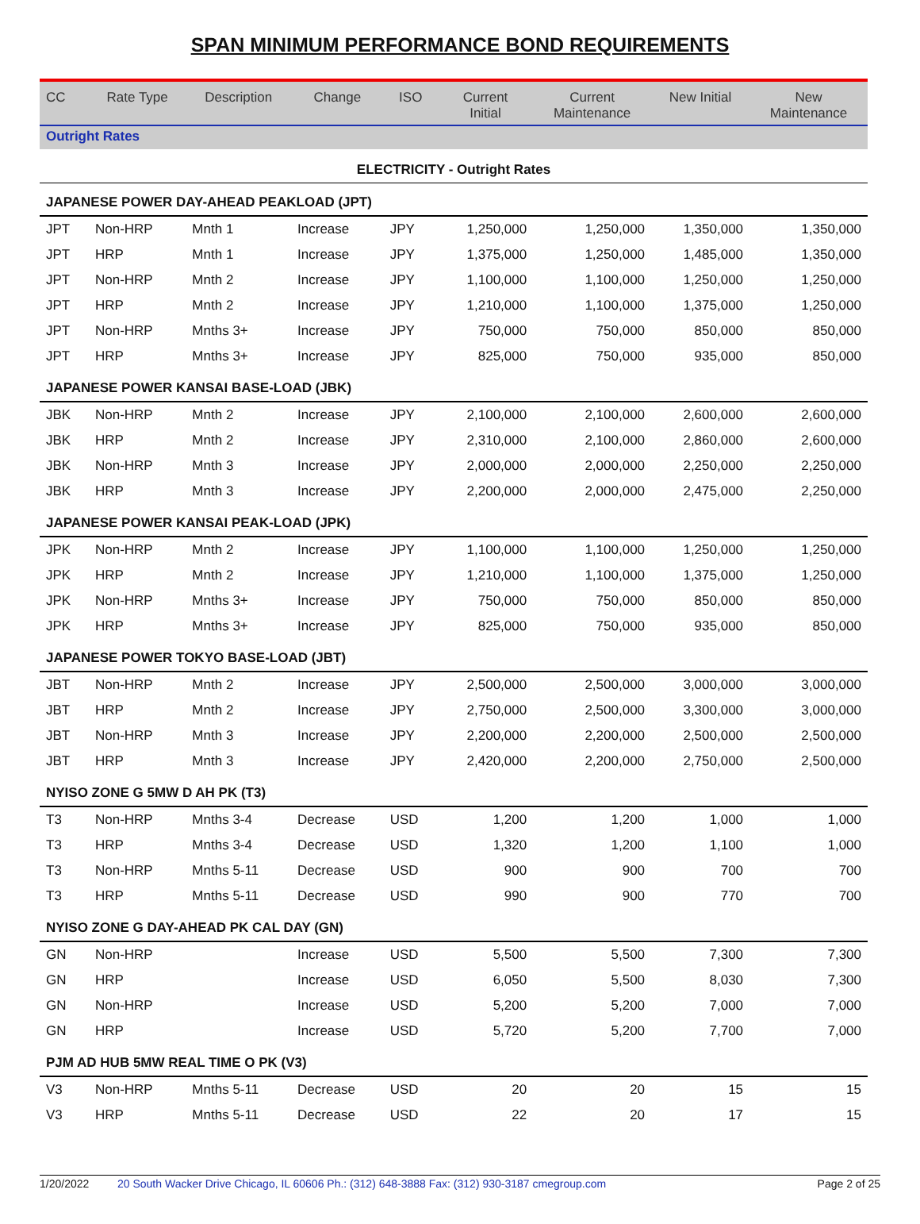SPAN MINIMUM PERFORMANCE BOND REQUIREMENTS
| CC | Rate Type | Description | Change | ISO | Current Initial | Current Maintenance | New Initial | New Maintenance |
| Outright Rates | | | | | | | | |
| ELECTRICITY - Outright Rates | | | | | | | | |
| JAPANESE POWER DAY-AHEAD PEAKLOAD (JPT) | | | | | | | | |
| JPT | Non-HRP | Mnth 1 | Increase | JPY | 1,250,000 | 1,250,000 | 1,350,000 | 1,350,000 |
| JPT | HRP | Mnth 1 | Increase | JPY | 1,375,000 | 1,250,000 | 1,485,000 | 1,350,000 |
| JPT | Non-HRP | Mnth 2 | Increase | JPY | 1,100,000 | 1,100,000 | 1,250,000 | 1,250,000 |
| JPT | HRP | Mnth 2 | Increase | JPY | 1,210,000 | 1,100,000 | 1,375,000 | 1,250,000 |
| JPT | Non-HRP | Mnths 3+ | Increase | JPY | 750,000 | 750,000 | 850,000 | 850,000 |
| JPT | HRP | Mnths 3+ | Increase | JPY | 825,000 | 750,000 | 935,000 | 850,000 |
| JAPANESE POWER KANSAI BASE-LOAD (JBK) | | | | | | | | |
| JBK | Non-HRP | Mnth 2 | Increase | JPY | 2,100,000 | 2,100,000 | 2,600,000 | 2,600,000 |
| JBK | HRP | Mnth 2 | Increase | JPY | 2,310,000 | 2,100,000 | 2,860,000 | 2,600,000 |
| JBK | Non-HRP | Mnth 3 | Increase | JPY | 2,000,000 | 2,000,000 | 2,250,000 | 2,250,000 |
| JBK | HRP | Mnth 3 | Increase | JPY | 2,200,000 | 2,000,000 | 2,475,000 | 2,250,000 |
| JAPANESE POWER KANSAI PEAK-LOAD (JPK) | | | | | | | | |
| JPK | Non-HRP | Mnth 2 | Increase | JPY | 1,100,000 | 1,100,000 | 1,250,000 | 1,250,000 |
| JPK | HRP | Mnth 2 | Increase | JPY | 1,210,000 | 1,100,000 | 1,375,000 | 1,250,000 |
| JPK | Non-HRP | Mnths 3+ | Increase | JPY | 750,000 | 750,000 | 850,000 | 850,000 |
| JPK | HRP | Mnths 3+ | Increase | JPY | 825,000 | 750,000 | 935,000 | 850,000 |
| JAPANESE POWER TOKYO BASE-LOAD (JBT) | | | | | | | | |
| JBT | Non-HRP | Mnth 2 | Increase | JPY | 2,500,000 | 2,500,000 | 3,000,000 | 3,000,000 |
| JBT | HRP | Mnth 2 | Increase | JPY | 2,750,000 | 2,500,000 | 3,300,000 | 3,000,000 |
| JBT | Non-HRP | Mnth 3 | Increase | JPY | 2,200,000 | 2,200,000 | 2,500,000 | 2,500,000 |
| JBT | HRP | Mnth 3 | Increase | JPY | 2,420,000 | 2,200,000 | 2,750,000 | 2,500,000 |
| NYISO ZONE G 5MW D AH PK (T3) | | | | | | | | |
| T3 | Non-HRP | Mnths 3-4 | Decrease | USD | 1,200 | 1,200 | 1,000 | 1,000 |
| T3 | HRP | Mnths 3-4 | Decrease | USD | 1,320 | 1,200 | 1,100 | 1,000 |
| T3 | Non-HRP | Mnths 5-11 | Decrease | USD | 900 | 900 | 700 | 700 |
| T3 | HRP | Mnths 5-11 | Decrease | USD | 990 | 900 | 770 | 700 |
| NYISO ZONE G DAY-AHEAD PK CAL DAY (GN) | | | | | | | | |
| GN | Non-HRP | | Increase | USD | 5,500 | 5,500 | 7,300 | 7,300 |
| GN | HRP | | Increase | USD | 6,050 | 5,500 | 8,030 | 7,300 |
| GN | Non-HRP | | Increase | USD | 5,200 | 5,200 | 7,000 | 7,000 |
| GN | HRP | | Increase | USD | 5,720 | 5,200 | 7,700 | 7,000 |
| PJM AD HUB 5MW REAL TIME O PK (V3) | | | | | | | | |
| V3 | Non-HRP | Mnths 5-11 | Decrease | USD | 20 | 20 | 15 | 15 |
| V3 | HRP | Mnths 5-11 | Decrease | USD | 22 | 20 | 17 | 15 |
1/20/2022 20 South Wacker Drive Chicago, IL 60606 Ph.: (312) 648-3888 Fax: (312) 930-3187 cmegroup.com Page 2 of 25